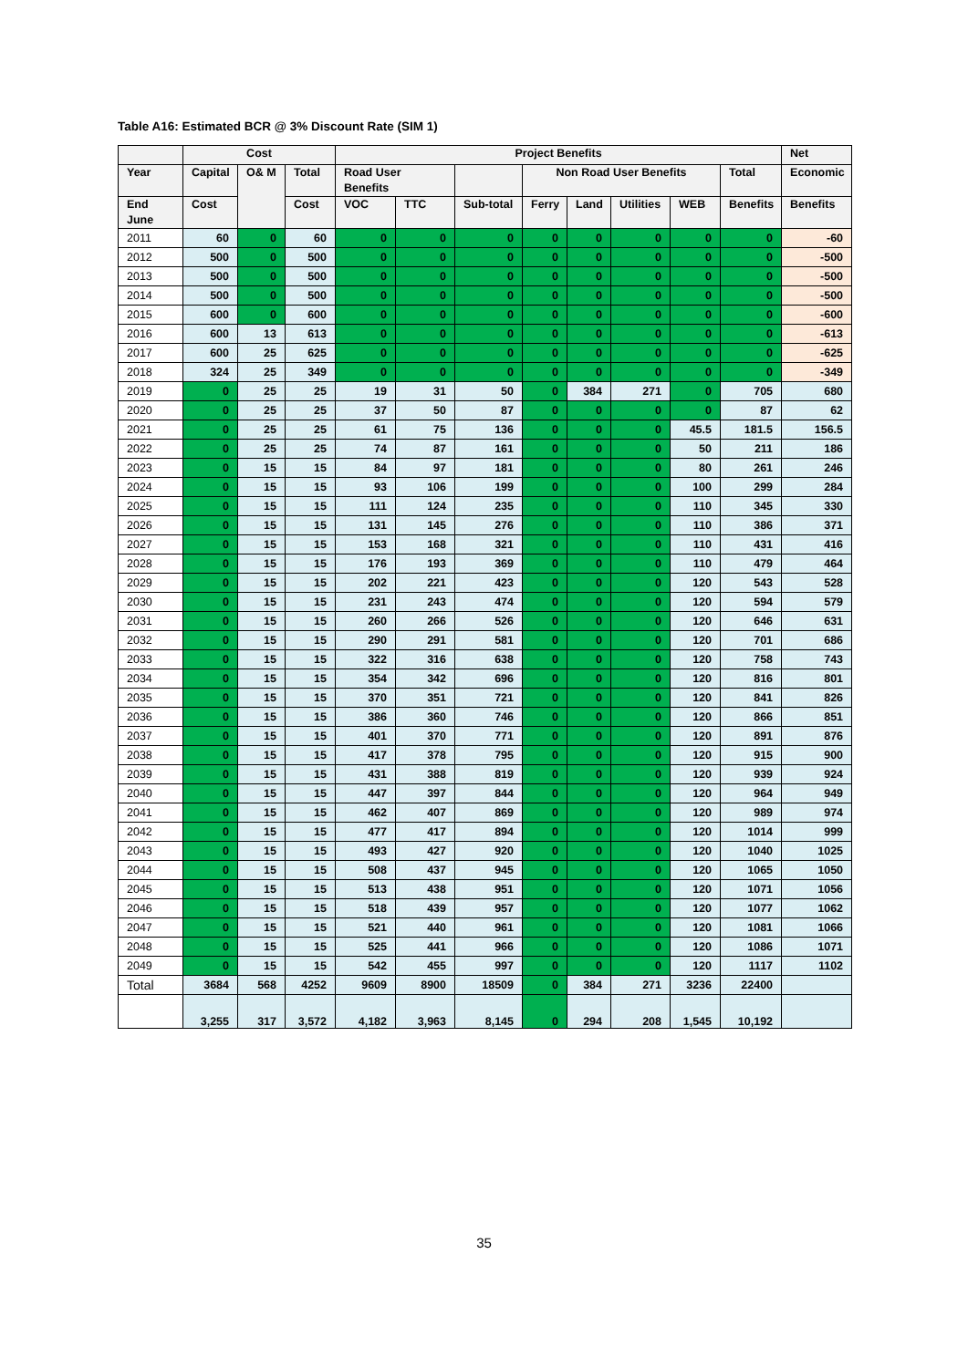Table A16: Estimated BCR @ 3% Discount Rate (SIM 1)
| | Cost | | | Project Benefits | | | | | | | | Net |
| --- | --- | --- | --- | --- | --- | --- | --- | --- | --- | --- | --- | --- |
| Year | Capital | O& M | Total | Road User Benefits | | | Non Road User Benefits | | | | Total | Economic |
| End June | Cost | | Cost | VOC | TTC | Sub-total | Ferry | Land | Utilities | WEB | Benefits | Benefits |
| 2011 | 60 | 0 | 60 | 0 | 0 | 0 | 0 | 0 | 0 | 0 | 0 | -60 |
| 2012 | 500 | 0 | 500 | 0 | 0 | 0 | 0 | 0 | 0 | 0 | 0 | -500 |
| 2013 | 500 | 0 | 500 | 0 | 0 | 0 | 0 | 0 | 0 | 0 | 0 | -500 |
| 2014 | 500 | 0 | 500 | 0 | 0 | 0 | 0 | 0 | 0 | 0 | 0 | -500 |
| 2015 | 600 | 0 | 600 | 0 | 0 | 0 | 0 | 0 | 0 | 0 | 0 | -600 |
| 2016 | 600 | 13 | 613 | 0 | 0 | 0 | 0 | 0 | 0 | 0 | 0 | -613 |
| 2017 | 600 | 25 | 625 | 0 | 0 | 0 | 0 | 0 | 0 | 0 | 0 | -625 |
| 2018 | 324 | 25 | 349 | 0 | 0 | 0 | 0 | 0 | 0 | 0 | 0 | -349 |
| 2019 | 0 | 25 | 25 | 19 | 31 | 50 | 0 | 384 | 271 | 0 | 705 | 680 |
| 2020 | 0 | 25 | 25 | 37 | 50 | 87 | 0 | 0 | 0 | 0 | 87 | 62 |
| 2021 | 0 | 25 | 25 | 61 | 75 | 136 | 0 | 0 | 0 | 45.5 | 181.5 | 156.5 |
| 2022 | 0 | 25 | 25 | 74 | 87 | 161 | 0 | 0 | 0 | 50 | 211 | 186 |
| 2023 | 0 | 15 | 15 | 84 | 97 | 181 | 0 | 0 | 0 | 80 | 261 | 246 |
| 2024 | 0 | 15 | 15 | 93 | 106 | 199 | 0 | 0 | 0 | 100 | 299 | 284 |
| 2025 | 0 | 15 | 15 | 111 | 124 | 235 | 0 | 0 | 0 | 110 | 345 | 330 |
| 2026 | 0 | 15 | 15 | 131 | 145 | 276 | 0 | 0 | 0 | 110 | 386 | 371 |
| 2027 | 0 | 15 | 15 | 153 | 168 | 321 | 0 | 0 | 0 | 110 | 431 | 416 |
| 2028 | 0 | 15 | 15 | 176 | 193 | 369 | 0 | 0 | 0 | 110 | 479 | 464 |
| 2029 | 0 | 15 | 15 | 202 | 221 | 423 | 0 | 0 | 0 | 120 | 543 | 528 |
| 2030 | 0 | 15 | 15 | 231 | 243 | 474 | 0 | 0 | 0 | 120 | 594 | 579 |
| 2031 | 0 | 15 | 15 | 260 | 266 | 526 | 0 | 0 | 0 | 120 | 646 | 631 |
| 2032 | 0 | 15 | 15 | 290 | 291 | 581 | 0 | 0 | 0 | 120 | 701 | 686 |
| 2033 | 0 | 15 | 15 | 322 | 316 | 638 | 0 | 0 | 0 | 120 | 758 | 743 |
| 2034 | 0 | 15 | 15 | 354 | 342 | 696 | 0 | 0 | 0 | 120 | 816 | 801 |
| 2035 | 0 | 15 | 15 | 370 | 351 | 721 | 0 | 0 | 0 | 120 | 841 | 826 |
| 2036 | 0 | 15 | 15 | 386 | 360 | 746 | 0 | 0 | 0 | 120 | 866 | 851 |
| 2037 | 0 | 15 | 15 | 401 | 370 | 771 | 0 | 0 | 0 | 120 | 891 | 876 |
| 2038 | 0 | 15 | 15 | 417 | 378 | 795 | 0 | 0 | 0 | 120 | 915 | 900 |
| 2039 | 0 | 15 | 15 | 431 | 388 | 819 | 0 | 0 | 0 | 120 | 939 | 924 |
| 2040 | 0 | 15 | 15 | 447 | 397 | 844 | 0 | 0 | 0 | 120 | 964 | 949 |
| 2041 | 0 | 15 | 15 | 462 | 407 | 869 | 0 | 0 | 0 | 120 | 989 | 974 |
| 2042 | 0 | 15 | 15 | 477 | 417 | 894 | 0 | 0 | 0 | 120 | 1014 | 999 |
| 2043 | 0 | 15 | 15 | 493 | 427 | 920 | 0 | 0 | 0 | 120 | 1040 | 1025 |
| 2044 | 0 | 15 | 15 | 508 | 437 | 945 | 0 | 0 | 0 | 120 | 1065 | 1050 |
| 2045 | 0 | 15 | 15 | 513 | 438 | 951 | 0 | 0 | 0 | 120 | 1071 | 1056 |
| 2046 | 0 | 15 | 15 | 518 | 439 | 957 | 0 | 0 | 0 | 120 | 1077 | 1062 |
| 2047 | 0 | 15 | 15 | 521 | 440 | 961 | 0 | 0 | 0 | 120 | 1081 | 1066 |
| 2048 | 0 | 15 | 15 | 525 | 441 | 966 | 0 | 0 | 0 | 120 | 1086 | 1071 |
| 2049 | 0 | 15 | 15 | 542 | 455 | 997 | 0 | 0 | 0 | 120 | 1117 | 1102 |
| Total | 3684 | 568 | 4252 | 9609 | 8900 | 18509 | 0 | 384 | 271 | 3236 | 22400 | |
| | 3,255 | 317 | 3,572 | 4,182 | 3,963 | 8,145 | 0 | 294 | 208 | 1,545 | 10,192 | |
35